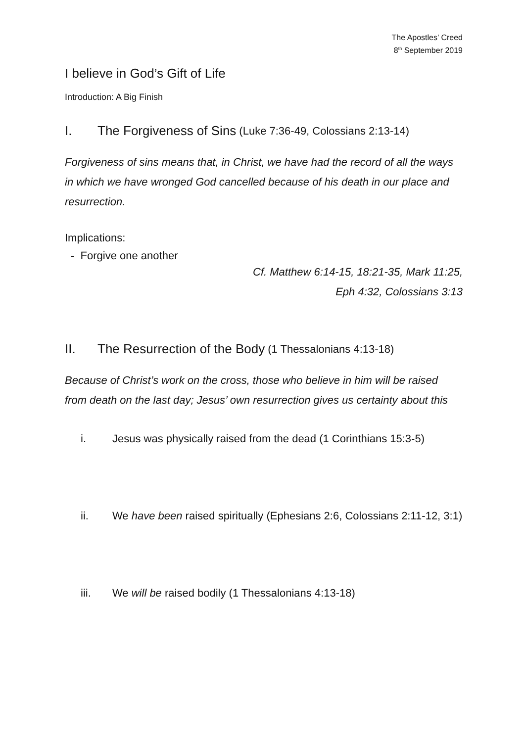The Apostles’ Creed
8<sup>th</sup> September 2019
I believe in God’s Gift of Life
Introduction: A Big Finish
I. The Forgiveness of Sins (Luke 7:36-49, Colossians 2:13-14)
Forgiveness of sins means that, in Christ, we have had the record of all the ways in which we have wronged God cancelled because of his death in our place and resurrection.
Implications:
- Forgive one another
Cf. Matthew 6:14-15, 18:21-35, Mark 11:25,
Eph 4:32, Colossians 3:13
II. The Resurrection of the Body (1 Thessalonians 4:13-18)
Because of Christ’s work on the cross, those who believe in him will be raised from death on the last day; Jesus’ own resurrection gives us certainty about this
i. Jesus was physically raised from the dead (1 Corinthians 15:3-5)
ii. We have been raised spiritually (Ephesians 2:6, Colossians 2:11-12, 3:1)
iii. We will be raised bodily (1 Thessalonians 4:13-18)